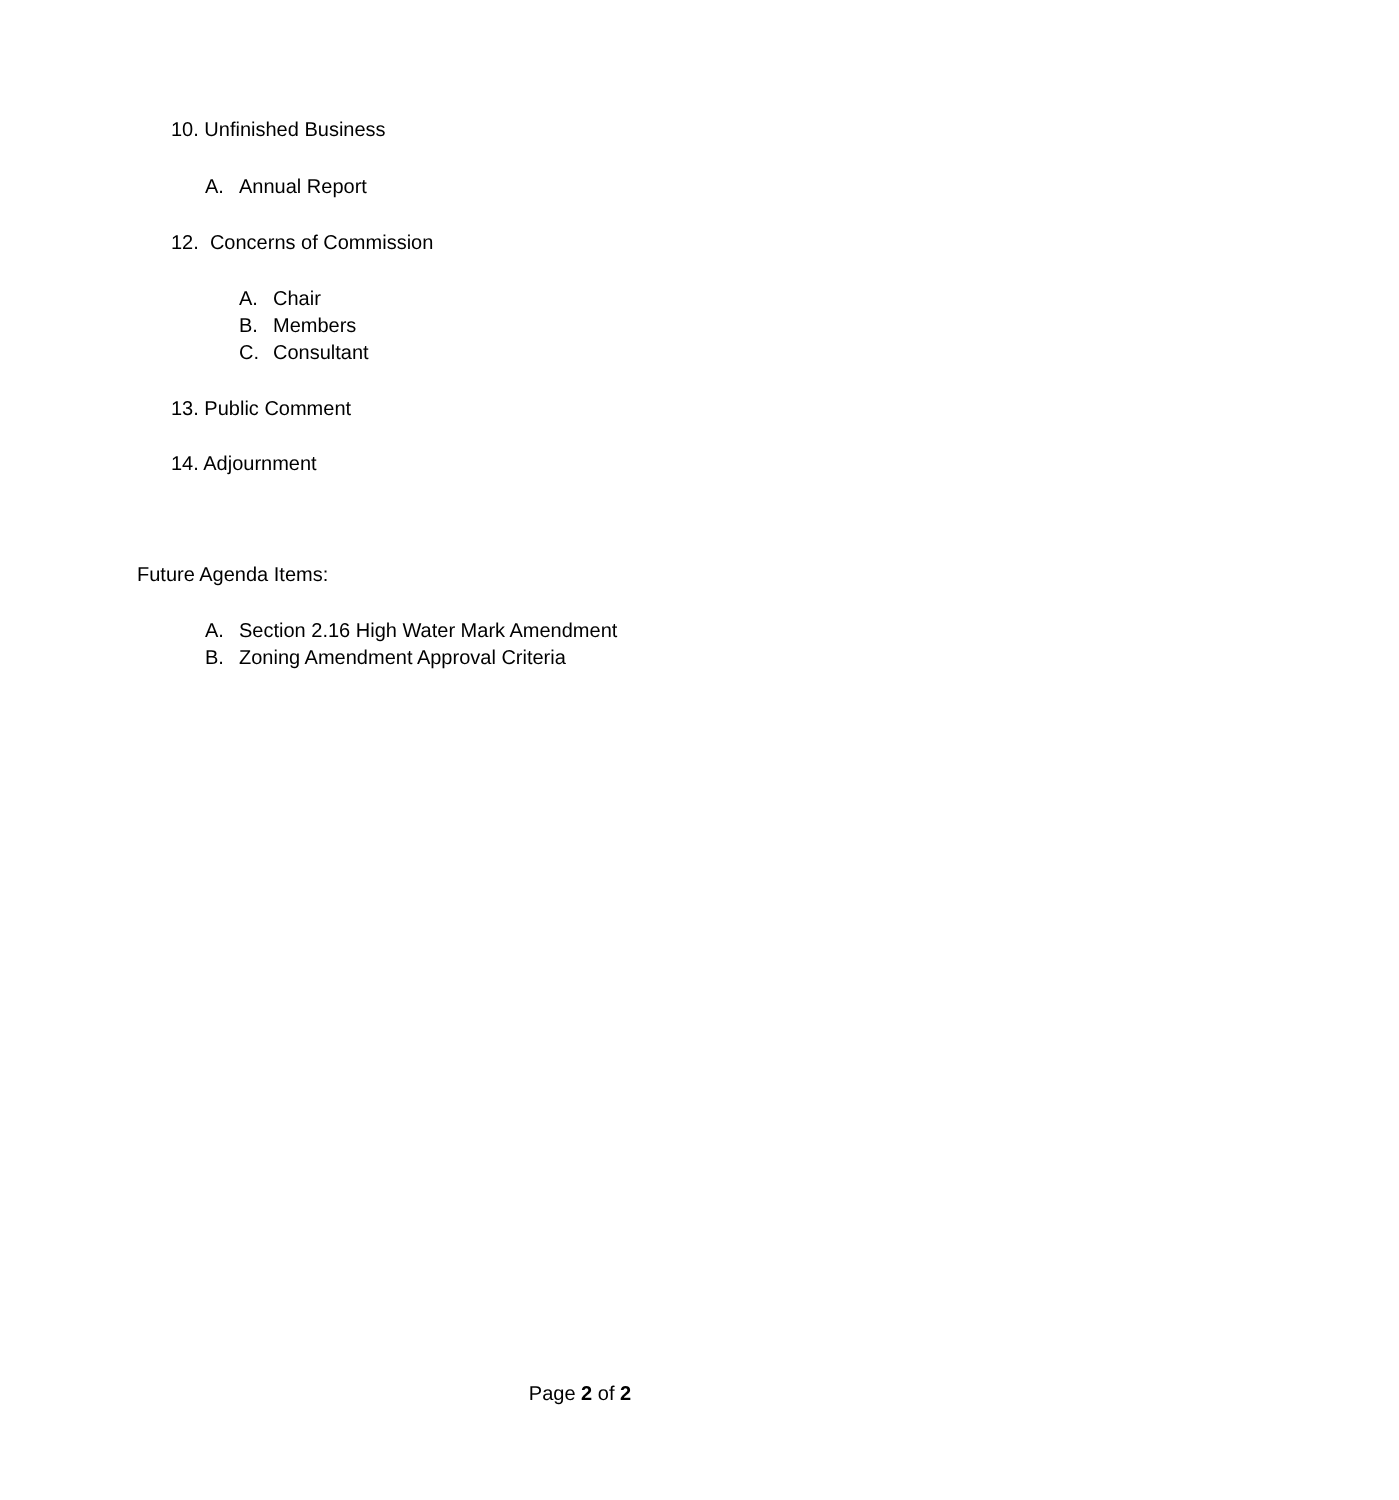10. Unfinished Business
A. Annual Report
12. Concerns of Commission
A. Chair
B. Members
C. Consultant
13. Public Comment
14. Adjournment
Future Agenda Items:
A. Section 2.16 High Water Mark Amendment
B. Zoning Amendment Approval Criteria
Page 2 of 2